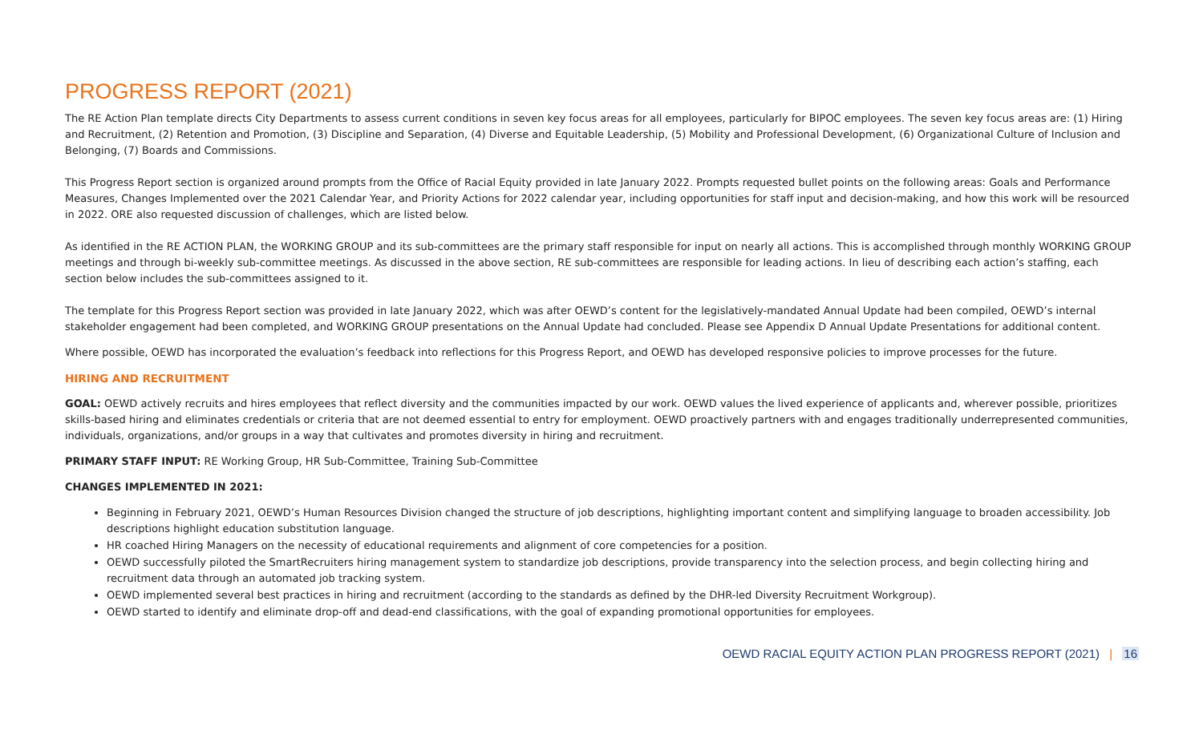PROGRESS REPORT (2021)
The RE Action Plan template directs City Departments to assess current conditions in seven key focus areas for all employees, particularly for BIPOC employees. The seven key focus areas are: (1) Hiring and Recruitment, (2) Retention and Promotion, (3) Discipline and Separation, (4) Diverse and Equitable Leadership, (5) Mobility and Professional Development, (6) Organizational Culture of Inclusion and Belonging, (7) Boards and Commissions.
This Progress Report section is organized around prompts from the Office of Racial Equity provided in late January 2022. Prompts requested bullet points on the following areas: Goals and Performance Measures, Changes Implemented over the 2021 Calendar Year, and Priority Actions for 2022 calendar year, including opportunities for staff input and decision-making, and how this work will be resourced in 2022. ORE also requested discussion of challenges, which are listed below.
As identified in the RE ACTION PLAN, the WORKING GROUP and its sub-committees are the primary staff responsible for input on nearly all actions. This is accomplished through monthly WORKING GROUP meetings and through bi-weekly sub-committee meetings. As discussed in the above section, RE sub-committees are responsible for leading actions. In lieu of describing each action’s staffing, each section below includes the sub-committees assigned to it.
The template for this Progress Report section was provided in late January 2022, which was after OEWD’s content for the legislatively-mandated Annual Update had been compiled, OEWD’s internal stakeholder engagement had been completed, and WORKING GROUP presentations on the Annual Update had concluded. Please see Appendix D Annual Update Presentations for additional content.
Where possible, OEWD has incorporated the evaluation’s feedback into reflections for this Progress Report, and OEWD has developed responsive policies to improve processes for the future.
HIRING AND RECRUITMENT
GOAL: OEWD actively recruits and hires employees that reflect diversity and the communities impacted by our work. OEWD values the lived experience of applicants and, wherever possible, prioritizes skills-based hiring and eliminates credentials or criteria that are not deemed essential to entry for employment. OEWD proactively partners with and engages traditionally underrepresented communities, individuals, organizations, and/or groups in a way that cultivates and promotes diversity in hiring and recruitment.
PRIMARY STAFF INPUT: RE Working Group, HR Sub-Committee, Training Sub-Committee
CHANGES IMPLEMENTED IN 2021:
Beginning in February 2021, OEWD’s Human Resources Division changed the structure of job descriptions, highlighting important content and simplifying language to broaden accessibility. Job descriptions highlight education substitution language.
HR coached Hiring Managers on the necessity of educational requirements and alignment of core competencies for a position.
OEWD successfully piloted the SmartRecruiters hiring management system to standardize job descriptions, provide transparency into the selection process, and begin collecting hiring and recruitment data through an automated job tracking system.
OEWD implemented several best practices in hiring and recruitment (according to the standards as defined by the DHR-led Diversity Recruitment Workgroup).
OEWD started to identify and eliminate drop-off and dead-end classifications, with the goal of expanding promotional opportunities for employees.
OEWD RACIAL EQUITY ACTION PLAN PROGRESS REPORT (2021) | 16